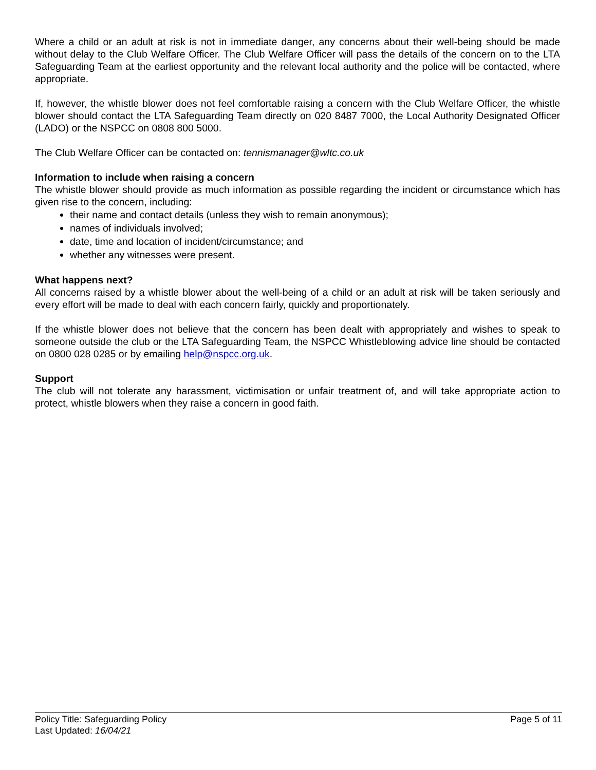Where a child or an adult at risk is not in immediate danger, any concerns about their well-being should be made without delay to the Club Welfare Officer. The Club Welfare Officer will pass the details of the concern on to the LTA Safeguarding Team at the earliest opportunity and the relevant local authority and the police will be contacted, where appropriate.
If, however, the whistle blower does not feel comfortable raising a concern with the Club Welfare Officer, the whistle blower should contact the LTA Safeguarding Team directly on 020 8487 7000, the Local Authority Designated Officer (LADO) or the NSPCC on 0808 800 5000.
The Club Welfare Officer can be contacted on: tennismanager@wltc.co.uk
Information to include when raising a concern
The whistle blower should provide as much information as possible regarding the incident or circumstance which has given rise to the concern, including:
their name and contact details (unless they wish to remain anonymous);
names of individuals involved;
date, time and location of incident/circumstance; and
whether any witnesses were present.
What happens next?
All concerns raised by a whistle blower about the well-being of a child or an adult at risk will be taken seriously and every effort will be made to deal with each concern fairly, quickly and proportionately.
If the whistle blower does not believe that the concern has been dealt with appropriately and wishes to speak to someone outside the club or the LTA Safeguarding Team, the NSPCC Whistleblowing advice line should be contacted on 0800 028 0285 or by emailing help@nspcc.org.uk.
Support
The club will not tolerate any harassment, victimisation or unfair treatment of, and will take appropriate action to protect, whistle blowers when they raise a concern in good faith.
Policy Title: Safeguarding Policy
Last Updated: 16/04/21
Page 5 of 11